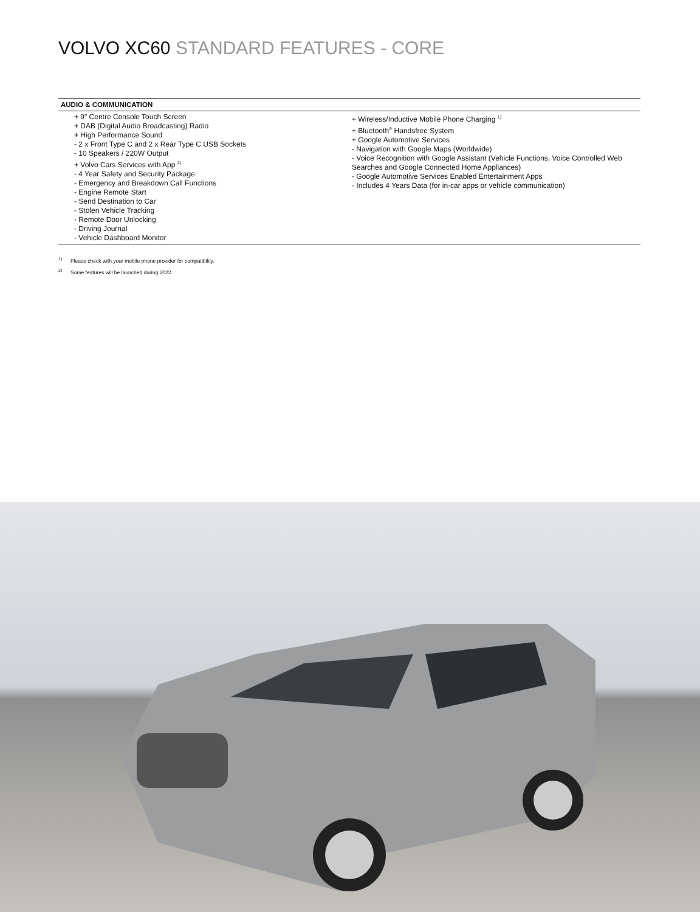VOLVO XC60 STANDARD FEATURES - CORE
| AUDIO & COMMUNICATION | |
| --- | --- |
| + 9" Centre Console Touch Screen + DAB (Digital Audio Broadcasting) Radio + High Performance Sound - 2 x Front Type C and 2 x Rear Type C USB Sockets - 10 Speakers / 220W Output + Volvo Cars Services with App <sup>2)</sup> - 4 Year Safety and Security Package - Emergency and Breakdown Call Functions - Engine Remote Start - Send Destination to Car - Stolen Vehicle Tracking - Remote Door Unlocking - Driving Journal - Vehicle Dashboard Monitor | + Wireless/Inductive Mobile Phone Charging <sup>1)</sup> + Bluetooth<sup>®</sup> Handsfree System + Google Automotive Services - Navigation with Google Maps (Worldwide) - Voice Recognition with Google Assistant (Vehicle Functions, Voice Controlled Web Searches and Google Connected Home Appliances) - Google Automotive Services Enabled Entertainment Apps - Includes 4 Years Data (for in-car apps or vehicle communication) |
<sup>1)</sup> Please check with your mobile phone provider for compatibility.
<sup>2)</sup> Some features will be launched during 2022.